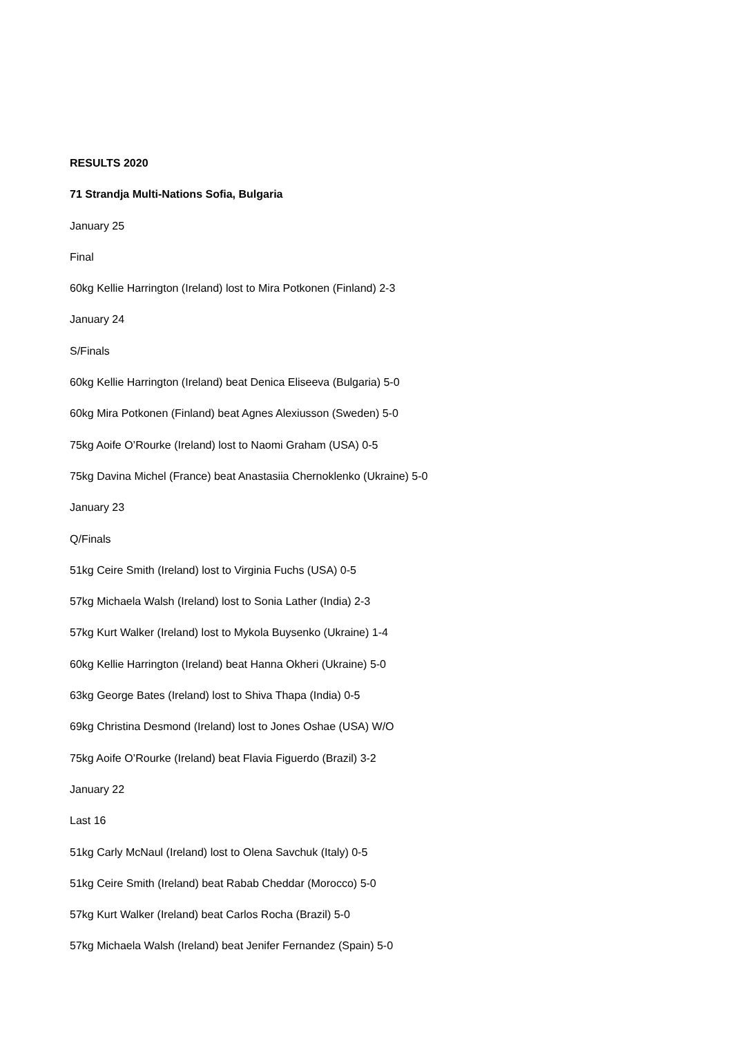RESULTS 2020
71 Strandja Multi-Nations Sofia, Bulgaria
January 25
Final
60kg Kellie Harrington (Ireland) lost to Mira Potkonen (Finland) 2-3
January 24
S/Finals
60kg Kellie Harrington (Ireland) beat Denica Eliseeva (Bulgaria) 5-0
60kg Mira Potkonen (Finland) beat Agnes Alexiusson (Sweden) 5-0
75kg Aoife O’Rourke (Ireland) lost to Naomi Graham (USA) 0-5
75kg Davina Michel (France) beat Anastasiia Chernoklenko (Ukraine) 5-0
January 23
Q/Finals
51kg Ceire Smith (Ireland) lost to Virginia Fuchs (USA) 0-5
57kg Michaela Walsh (Ireland) lost to Sonia Lather (India) 2-3
57kg Kurt Walker (Ireland) lost to Mykola Buysenko (Ukraine) 1-4
60kg Kellie Harrington (Ireland) beat Hanna Okheri (Ukraine) 5-0
63kg George Bates (Ireland) lost to Shiva Thapa (India) 0-5
69kg Christina Desmond (Ireland) lost to Jones Oshae (USA) W/O
75kg Aoife O’Rourke (Ireland) beat Flavia Figuerdo (Brazil) 3-2
January 22
Last 16
51kg Carly McNaul (Ireland) lost to Olena Savchuk (Italy) 0-5
51kg Ceire Smith (Ireland) beat Rabab Cheddar (Morocco) 5-0
57kg Kurt Walker (Ireland) beat Carlos Rocha (Brazil) 5-0
57kg Michaela Walsh (Ireland) beat Jenifer Fernandez (Spain) 5-0